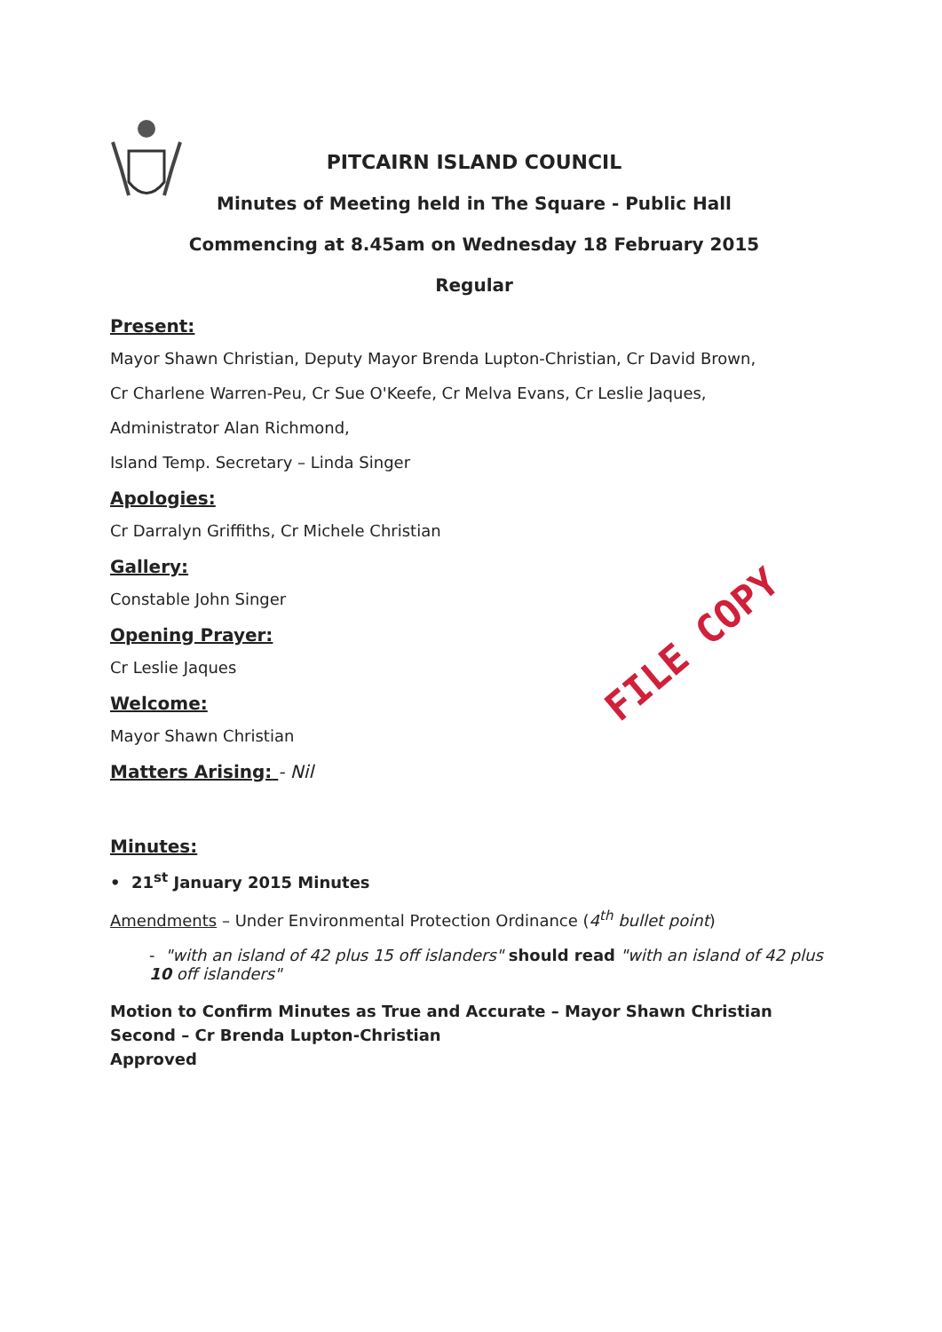PITCAIRN ISLAND COUNCIL
Minutes of Meeting held in The Square - Public Hall
Commencing at 8.45am on Wednesday 18 February 2015
Regular
Present:
Mayor Shawn Christian, Deputy Mayor Brenda Lupton-Christian, Cr David Brown,
Cr Charlene Warren-Peu, Cr Sue O'Keefe, Cr Melva Evans, Cr Leslie Jaques,
Administrator Alan Richmond,
Island Temp. Secretary – Linda Singer
Apologies:
Cr Darralyn Griffiths, Cr Michele Christian
Gallery:
Constable John Singer
Opening Prayer:
Cr Leslie Jaques
Welcome:
Mayor Shawn Christian
Matters Arising: - Nil
Minutes:
• 21<sup>st</sup> January 2015 Minutes
Amendments – Under Environmental Protection Ordinance (4<sup>th</sup> bullet point)
- "with an island of 42 plus 15 off islanders" should read "with an island of 42 plus 10 off islanders"
Motion to Confirm Minutes as True and Accurate – Mayor Shawn Christian
Second – Cr Brenda Lupton-Christian
Approved
FILE COPY